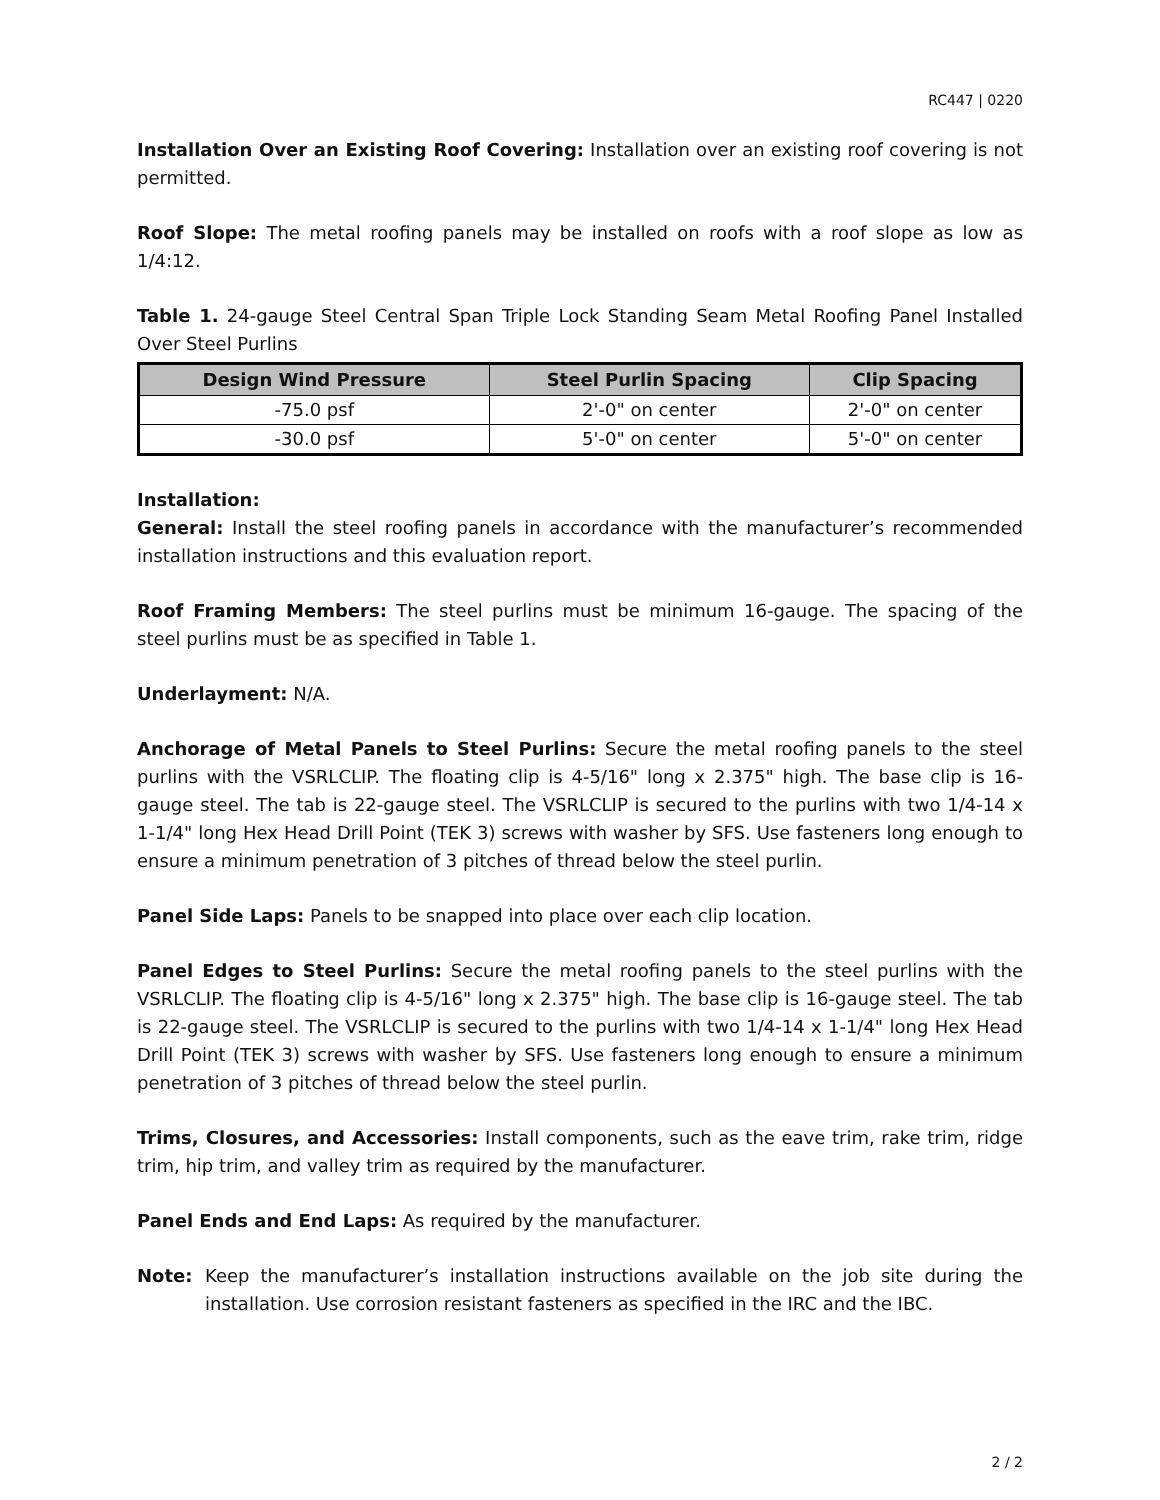RC447 | 0220
Installation Over an Existing Roof Covering: Installation over an existing roof covering is not permitted.
Roof Slope: The metal roofing panels may be installed on roofs with a roof slope as low as 1/4:12.
Table 1. 24-gauge Steel Central Span Triple Lock Standing Seam Metal Roofing Panel Installed Over Steel Purlins
| Design Wind Pressure | Steel Purlin Spacing | Clip Spacing |
| --- | --- | --- |
| -75.0 psf | 2'-0" on center | 2'-0" on center |
| -30.0 psf | 5'-0" on center | 5'-0" on center |
Installation:
General: Install the steel roofing panels in accordance with the manufacturer’s recommended installation instructions and this evaluation report.
Roof Framing Members: The steel purlins must be minimum 16-gauge. The spacing of the steel purlins must be as specified in Table 1.
Underlayment: N/A.
Anchorage of Metal Panels to Steel Purlins: Secure the metal roofing panels to the steel purlins with the VSRLCLIP. The floating clip is 4-5/16" long x 2.375" high. The base clip is 16-gauge steel. The tab is 22-gauge steel. The VSRLCLIP is secured to the purlins with two 1/4-14 x 1-1/4" long Hex Head Drill Point (TEK 3) screws with washer by SFS. Use fasteners long enough to ensure a minimum penetration of 3 pitches of thread below the steel purlin.
Panel Side Laps: Panels to be snapped into place over each clip location.
Panel Edges to Steel Purlins: Secure the metal roofing panels to the steel purlins with the VSRLCLIP. The floating clip is 4-5/16" long x 2.375" high. The base clip is 16-gauge steel. The tab is 22-gauge steel. The VSRLCLIP is secured to the purlins with two 1/4-14 x 1-1/4" long Hex Head Drill Point (TEK 3) screws with washer by SFS. Use fasteners long enough to ensure a minimum penetration of 3 pitches of thread below the steel purlin.
Trims, Closures, and Accessories: Install components, such as the eave trim, rake trim, ridge trim, hip trim, and valley trim as required by the manufacturer.
Panel Ends and End Laps: As required by the manufacturer.
Note: Keep the manufacturer’s installation instructions available on the job site during the installation. Use corrosion resistant fasteners as specified in the IRC and the IBC.
2 / 2